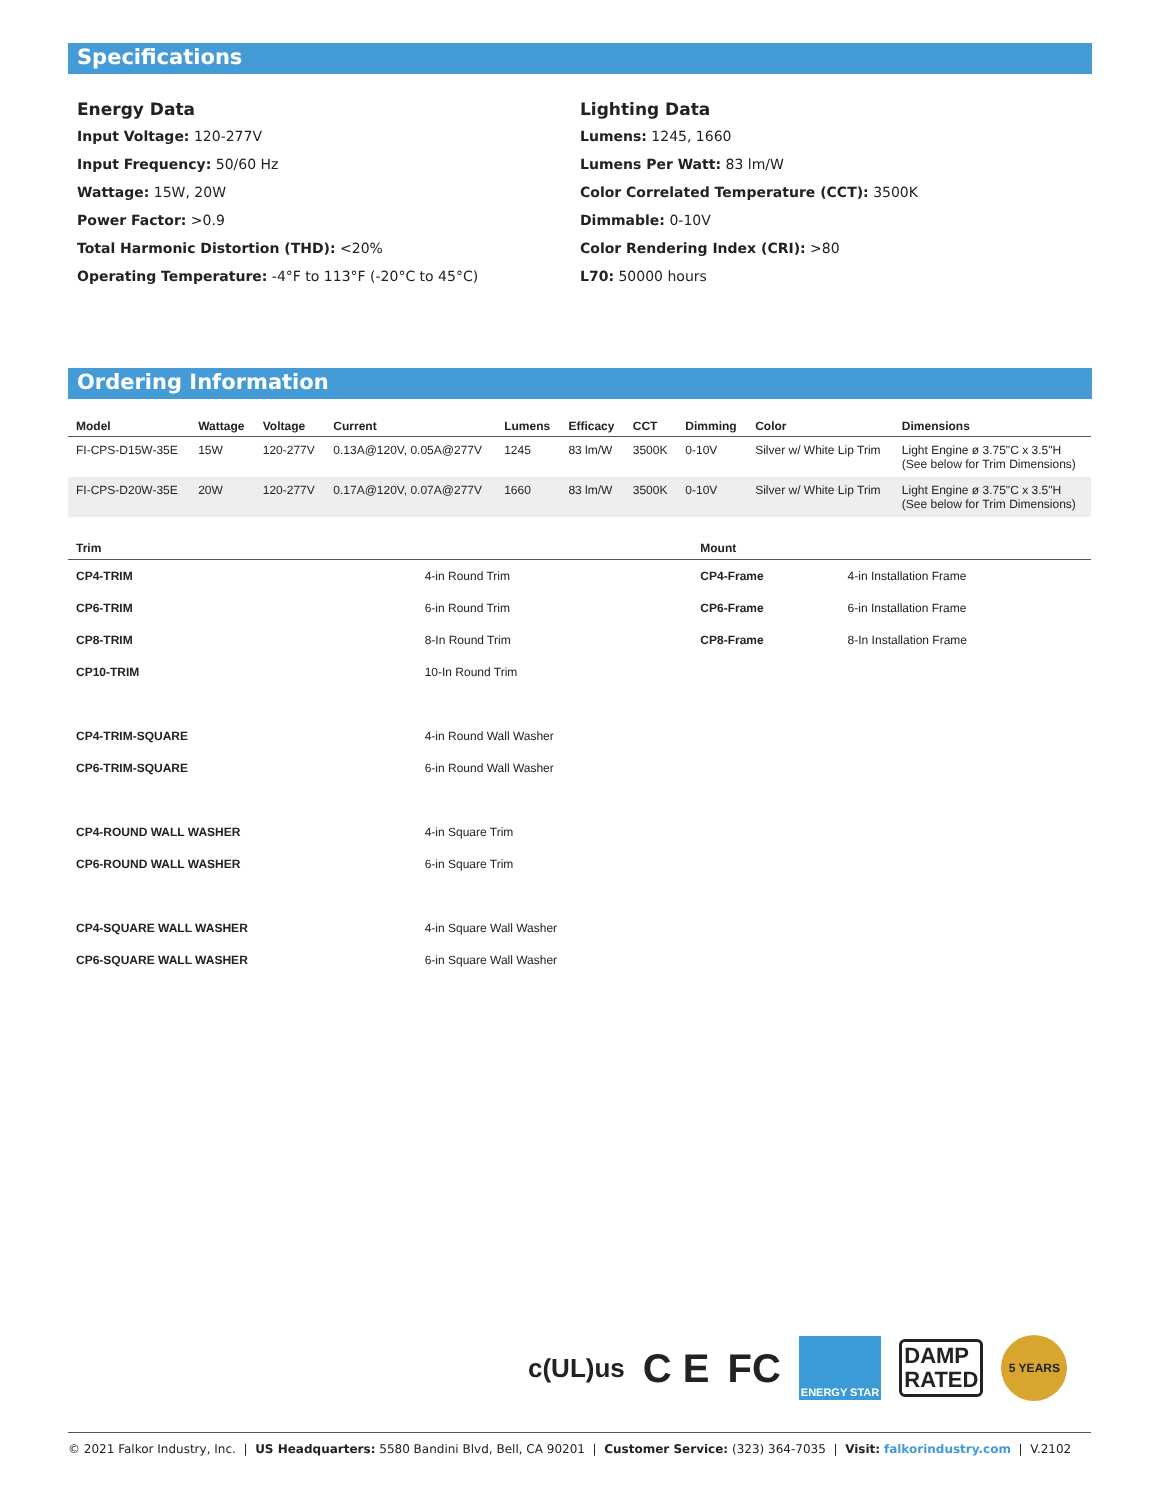Specifications
Energy Data
Input Voltage: 120-277V
Input Frequency: 50/60 Hz
Wattage: 15W, 20W
Power Factor: >0.9
Total Harmonic Distortion (THD): <20%
Operating Temperature: -4°F to 113°F (-20°C to 45°C)
Lighting Data
Lumens: 1245, 1660
Lumens Per Watt: 83 lm/W
Color Correlated Temperature (CCT): 3500K
Dimmable: 0-10V
Color Rendering Index (CRI): >80
L70: 50000 hours
Ordering Information
| Model | Wattage | Voltage | Current | Lumens | Efficacy | CCT | Dimming | Color | Dimensions |
| --- | --- | --- | --- | --- | --- | --- | --- | --- | --- |
| FI-CPS-D15W-35E | 15W | 120-277V | 0.13A@120V, 0.05A@277V | 1245 | 83 lm/W | 3500K | 0-10V | Silver w/ White Lip Trim | Light Engine ø 3.75"C x 3.5"H (See below for Trim Dimensions) |
| FI-CPS-D20W-35E | 20W | 120-277V | 0.17A@120V, 0.07A@277V | 1660 | 83 lm/W | 3500K | 0-10V | Silver w/ White Lip Trim | Light Engine ø 3.75"C x 3.5"H (See below for Trim Dimensions) |
| Trim | | Mount | |
| --- | --- | --- | --- |
| CP4-TRIM | 4-in Round Trim | CP4-Frame | 4-in Installation Frame |
| CP6-TRIM | 6-in Round Trim | CP6-Frame | 6-in Installation Frame |
| CP8-TRIM | 8-In Round Trim | CP8-Frame | 8-In Installation Frame |
| CP10-TRIM | 10-In Round Trim | | |
| CP4-TRIM-SQUARE | 4-in Round Wall Washer | | |
| CP6-TRIM-SQUARE | 6-in Round Wall Washer | | |
| CP4-ROUND WALL WASHER | 4-in Square Trim | | |
| CP6-ROUND WALL WASHER | 6-in Square Trim | | |
| CP4-SQUARE WALL WASHER | 4-in Square Wall Washer | | |
| CP6-SQUARE WALL WASHER | 6-in Square Wall Washer | | |
c(UL)us C E FC ENERGY STAR DAMP
RATED 5 YEARS
© 2021 Falkor Industry, Inc. | US Headquarters: 5580 Bandini Blvd, Bell, CA 90201 | Customer Service: (323) 364-7035 | Visit: falkorindustry.com | V.2102